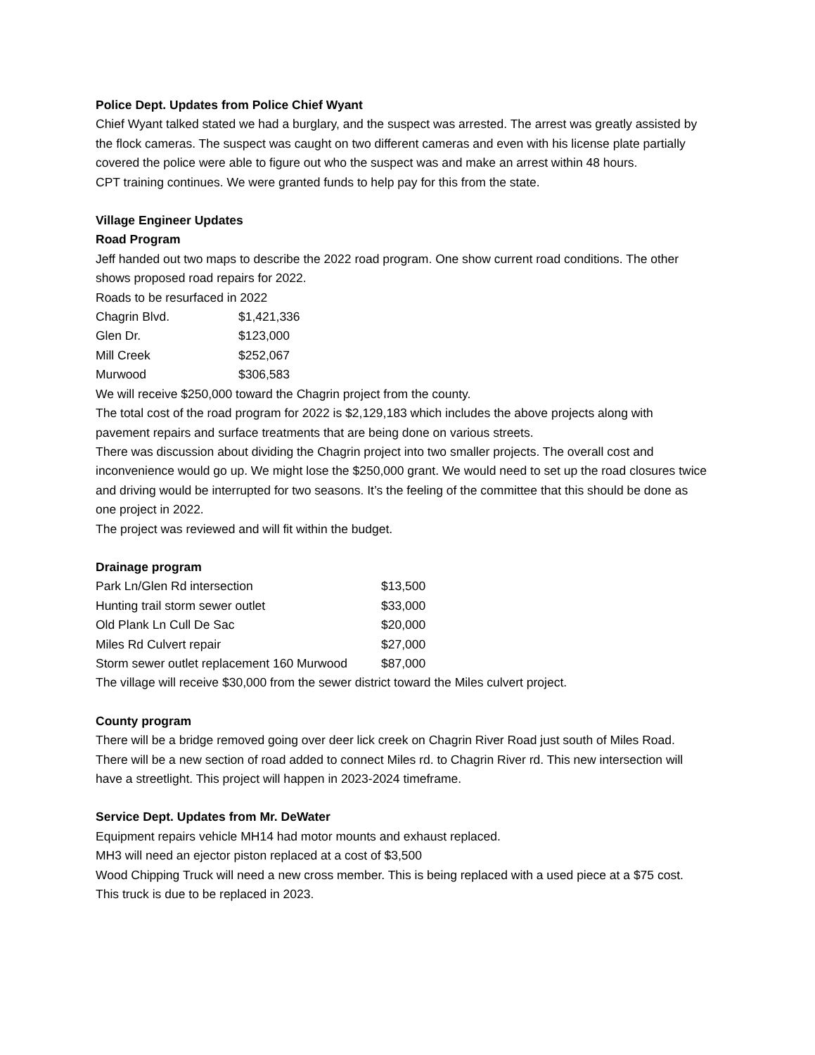Police Dept. Updates from Police Chief Wyant
Chief Wyant talked stated we had a burglary, and the suspect was arrested. The arrest was greatly assisted by the flock cameras. The suspect was caught on two different cameras and even with his license plate partially covered the police were able to figure out who the suspect was and make an arrest within 48 hours.
CPT training continues. We were granted funds to help pay for this from the state.
Village Engineer Updates
Road Program
Jeff handed out two maps to describe the 2022 road program. One show current road conditions. The other shows proposed road repairs for 2022.
Roads to be resurfaced in 2022
| Chagrin Blvd. | $1,421,336 |
| Glen Dr. | $123,000 |
| Mill Creek | $252,067 |
| Murwood | $306,583 |
We will receive $250,000 toward the Chagrin project from the county.
The total cost of the road program for 2022 is $2,129,183 which includes the above projects along with pavement repairs and surface treatments that are being done on various streets.
There was discussion about dividing the Chagrin project into two smaller projects. The overall cost and inconvenience would go up. We might lose the $250,000 grant. We would need to set up the road closures twice and driving would be interrupted for two seasons. It’s the feeling of the committee that this should be done as one project in 2022.
The project was reviewed and will fit within the budget.
Drainage program
| Park Ln/Glen Rd intersection | $13,500 |
| Hunting trail storm sewer outlet | $33,000 |
| Old Plank Ln Cull De Sac | $20,000 |
| Miles Rd Culvert repair | $27,000 |
| Storm sewer outlet replacement 160 Murwood | $87,000 |
The village will receive $30,000 from the sewer district toward the Miles culvert project.
County program
There will be a bridge removed going over deer lick creek on Chagrin River Road just south of Miles Road. There will be a new section of road added to connect Miles rd. to Chagrin River rd. This new intersection will have a streetlight. This project will happen in 2023-2024 timeframe.
Service Dept. Updates from Mr. DeWater
Equipment repairs vehicle MH14 had motor mounts and exhaust replaced.
MH3 will need an ejector piston replaced at a cost of $3,500
Wood Chipping Truck will need a new cross member. This is being replaced with a used piece at a $75 cost. This truck is due to be replaced in 2023.